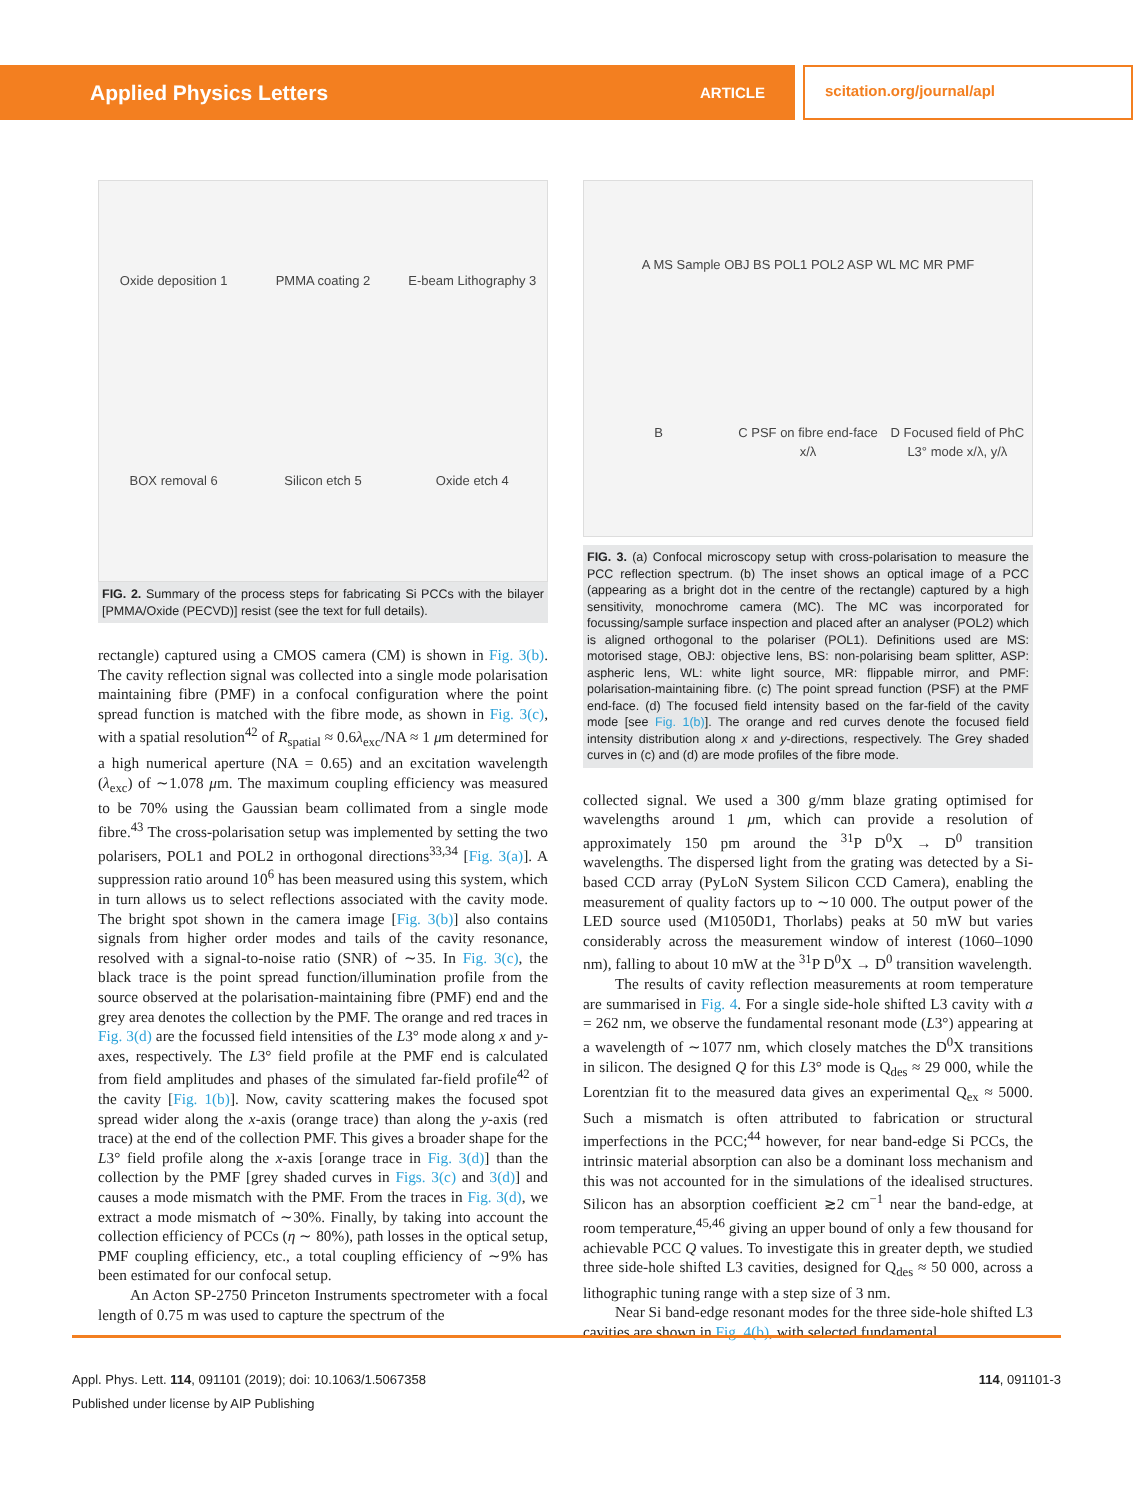Applied Physics Letters ARTICLE
scitation.org/journal/apl
Oxide deposition 1
PMMA coating 2
E-beam Lithography 3
BOX removal 6
Silicon etch 5
Oxide etch 4
FIG. 2. Summary of the process steps for fabricating Si PCCs with the bilayer [PMMA/Oxide (PECVD)] resist (see the text for full details).
rectangle) captured using a CMOS camera (CM) is shown in Fig. 3(b). The cavity reflection signal was collected into a single mode polarisation maintaining fibre (PMF) in a confocal configuration where the point spread function is matched with the fibre mode, as shown in Fig. 3(c), with a spatial resolution<sup>42</sup> of R<sub>spatial</sub> ≈ 0.6λ<sub>exc</sub>/NA ≈ 1 μm determined for a high numerical aperture (NA = 0.65) and an excitation wavelength (λ<sub>exc</sub>) of ∼1.078 μm. The maximum coupling efficiency was measured to be 70% using the Gaussian beam collimated from a single mode fibre.<sup>43</sup> The cross-polarisation setup was implemented by setting the two polarisers, POL1 and POL2 in orthogonal directions<sup>33,34</sup> [Fig. 3(a)]. A suppression ratio around 10<sup>6</sup> has been measured using this system, which in turn allows us to select reflections associated with the cavity mode. The bright spot shown in the camera image [Fig. 3(b)] also contains signals from higher order modes and tails of the cavity resonance, resolved with a signal-to-noise ratio (SNR) of ∼35. In Fig. 3(c), the black trace is the point spread function/illumination profile from the source observed at the polarisation-maintaining fibre (PMF) end and the grey area denotes the collection by the PMF. The orange and red traces in Fig. 3(d) are the focussed field intensities of the L3° mode along x and y-axes, respectively. The L3° field profile at the PMF end is calculated from field amplitudes and phases of the simulated far-field profile<sup>42</sup> of the cavity [Fig. 1(b)]. Now, cavity scattering makes the focused spot spread wider along the x-axis (orange trace) than along the y-axis (red trace) at the end of the collection PMF. This gives a broader shape for the L3° field profile along the x-axis [orange trace in Fig. 3(d)] than the collection by the PMF [grey shaded curves in Figs. 3(c) and 3(d)] and causes a mode mismatch with the PMF. From the traces in Fig. 3(d), we extract a mode mismatch of ∼30%. Finally, by taking into account the collection efficiency of PCCs (η ∼ 80%), path losses in the optical setup, PMF coupling efficiency, etc., a total coupling efficiency of ∼9% has been estimated for our confocal setup.
An Acton SP-2750 Princeton Instruments spectrometer with a focal length of 0.75 m was used to capture the spectrum of the
A MS Sample OBJ BS POL1 POL2 ASP WL MC MR PMF
B
C PSF on fibre end-face x/λ
D Focused field of PhC L3° mode x/λ, y/λ
FIG. 3. (a) Confocal microscopy setup with cross-polarisation to measure the PCC reflection spectrum. (b) The inset shows an optical image of a PCC (appearing as a bright dot in the centre of the rectangle) captured by a high sensitivity, monochrome camera (MC). The MC was incorporated for focussing/sample surface inspection and placed after an analyser (POL2) which is aligned orthogonal to the polariser (POL1). Definitions used are MS: motorised stage, OBJ: objective lens, BS: non-polarising beam splitter, ASP: aspheric lens, WL: white light source, MR: flippable mirror, and PMF: polarisation-maintaining fibre. (c) The point spread function (PSF) at the PMF end-face. (d) The focused field intensity based on the far-field of the cavity mode [see Fig. 1(b)]. The orange and red curves denote the focused field intensity distribution along x and y-directions, respectively. The Grey shaded curves in (c) and (d) are mode profiles of the fibre mode.
collected signal. We used a 300 g/mm blaze grating optimised for wavelengths around 1 μm, which can provide a resolution of approximately 150 pm around the <sup>31</sup>P D<sup>0</sup>X → D<sup>0</sup> transition wavelengths. The dispersed light from the grating was detected by a Si-based CCD array (PyLoN System Silicon CCD Camera), enabling the measurement of quality factors up to ∼10 000. The output power of the LED source used (M1050D1, Thorlabs) peaks at 50 mW but varies considerably across the measurement window of interest (1060–1090 nm), falling to about 10 mW at the <sup>31</sup>P D<sup>0</sup>X → D<sup>0</sup> transition wavelength.
The results of cavity reflection measurements at room temperature are summarised in Fig. 4. For a single side-hole shifted L3 cavity with a = 262 nm, we observe the fundamental resonant mode (L3°) appearing at a wavelength of ∼1077 nm, which closely matches the D<sup>0</sup>X transitions in silicon. The designed Q for this L3° mode is Q<sub>des</sub> ≈ 29 000, while the Lorentzian fit to the measured data gives an experimental Q<sub>ex</sub> ≈ 5000. Such a mismatch is often attributed to fabrication or structural imperfections in the PCC;<sup>44</sup> however, for near band-edge Si PCCs, the intrinsic material absorption can also be a dominant loss mechanism and this was not accounted for in the simulations of the idealised structures. Silicon has an absorption coefficient ≳2 cm<sup>−1</sup> near the band-edge, at room temperature,<sup>45,46</sup> giving an upper bound of only a few thousand for achievable PCC Q values. To investigate this in greater depth, we studied three side-hole shifted L3 cavities, designed for Q<sub>des</sub> ≈ 50 000, across a lithographic tuning range with a step size of 3 nm.
Near Si band-edge resonant modes for the three side-hole shifted L3 cavities are shown in Fig. 4(b), with selected fundamental
Appl. Phys. Lett. 114, 091101 (2019); doi: 10.1063/1.5067358 114, 091101-3
Published under license by AIP Publishing